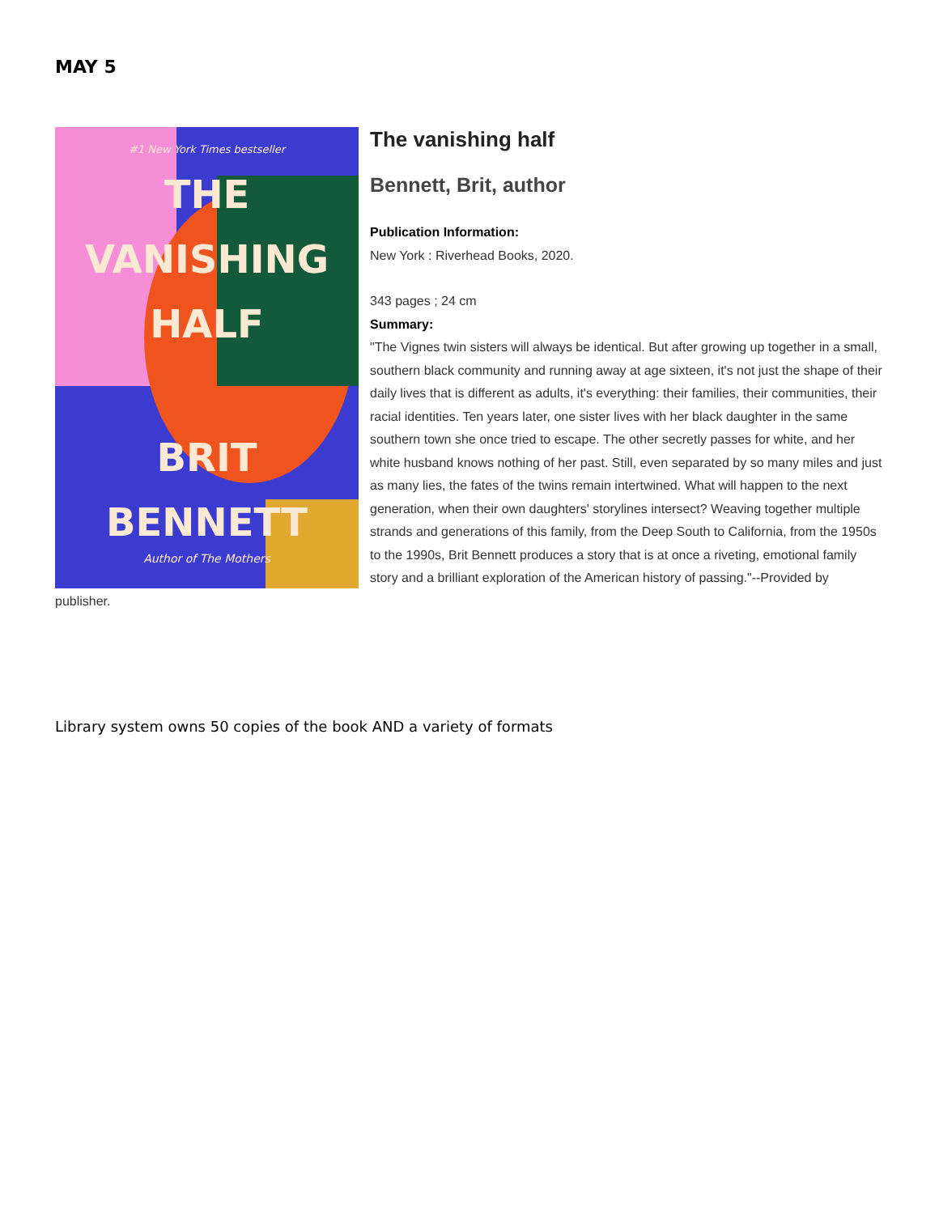MAY 5
#1 New York Times bestseller
THE
VANISHING
HALF
BRIT
BENNETT
Author of The Mothers
The vanishing half
Bennett, Brit, author
Publication Information:
New York : Riverhead Books, 2020.
343 pages ; 24 cm
Summary:
"The Vignes twin sisters will always be identical. But after growing up together in a small, southern black community and running away at age sixteen, it's not just the shape of their daily lives that is different as adults, it's everything: their families, their communities, their racial identities. Ten years later, one sister lives with her black daughter in the same southern town she once tried to escape. The other secretly passes for white, and her white husband knows nothing of her past. Still, even separated by so many miles and just as many lies, the fates of the twins remain intertwined. What will happen to the next generation, when their own daughters' storylines intersect? Weaving together multiple strands and generations of this family, from the Deep South to California, from the 1950s to the 1990s, Brit Bennett produces a story that is at once a riveting, emotional family story and a brilliant exploration of the American history of passing."--Provided by publisher.
Library system owns 50 copies of the book AND a variety of formats